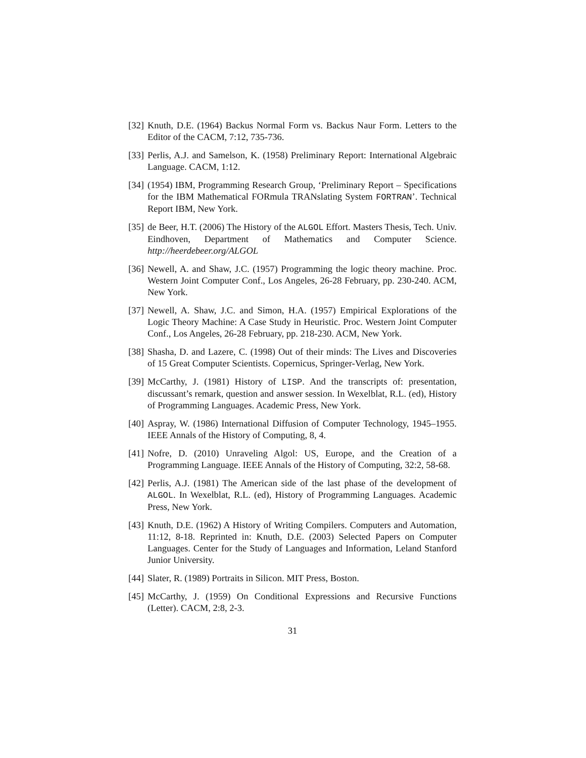[32]
Knuth, D.E. (1964) Backus Normal Form vs. Backus Naur Form. Letters to the Editor of the CACM, 7:12, 735-736.
[33]
Perlis, A.J. and Samelson, K. (1958) Preliminary Report: International Algebraic Language. CACM, 1:12.
[34]
(1954) IBM, Programming Research Group, ‘Preliminary Report – Specifications for the IBM Mathematical FORmula TRANslating System FORTRAN’. Technical Report IBM, New York.
[35]
de Beer, H.T. (2006) The History of the ALGOL Effort. Masters Thesis, Tech. Univ. Eindhoven, Department of Mathematics and Computer Science. http://heerdebeer.org/ALGOL
[36]
Newell, A. and Shaw, J.C. (1957) Programming the logic theory machine. Proc. Western Joint Computer Conf., Los Angeles, 26-28 February, pp. 230-240. ACM, New York.
[37]
Newell, A. Shaw, J.C. and Simon, H.A. (1957) Empirical Explorations of the Logic Theory Machine: A Case Study in Heuristic. Proc. Western Joint Computer Conf., Los Angeles, 26-28 February, pp. 218-230. ACM, New York.
[38]
Shasha, D. and Lazere, C. (1998) Out of their minds: The Lives and Discoveries of 15 Great Computer Scientists. Copernicus, Springer-Verlag, New York.
[39]
McCarthy, J. (1981) History of LISP. And the transcripts of: presentation, discussant’s remark, question and answer session. In Wexelblat, R.L. (ed), History of Programming Languages. Academic Press, New York.
[40]
Aspray, W. (1986) International Diffusion of Computer Technology, 1945–1955. IEEE Annals of the History of Computing, 8, 4.
[41]
Nofre, D. (2010) Unraveling Algol: US, Europe, and the Creation of a Programming Language. IEEE Annals of the History of Computing, 32:2, 58-68.
[42]
Perlis, A.J. (1981) The American side of the last phase of the development of ALGOL. In Wexelblat, R.L. (ed), History of Programming Languages. Academic Press, New York.
[43]
Knuth, D.E. (1962) A History of Writing Compilers. Computers and Automation, 11:12, 8-18. Reprinted in: Knuth, D.E. (2003) Selected Papers on Computer Languages. Center for the Study of Languages and Information, Leland Stanford Junior University.
[44]
Slater, R. (1989) Portraits in Silicon. MIT Press, Boston.
[45]
McCarthy, J. (1959) On Conditional Expressions and Recursive Functions (Letter). CACM, 2:8, 2-3.
31